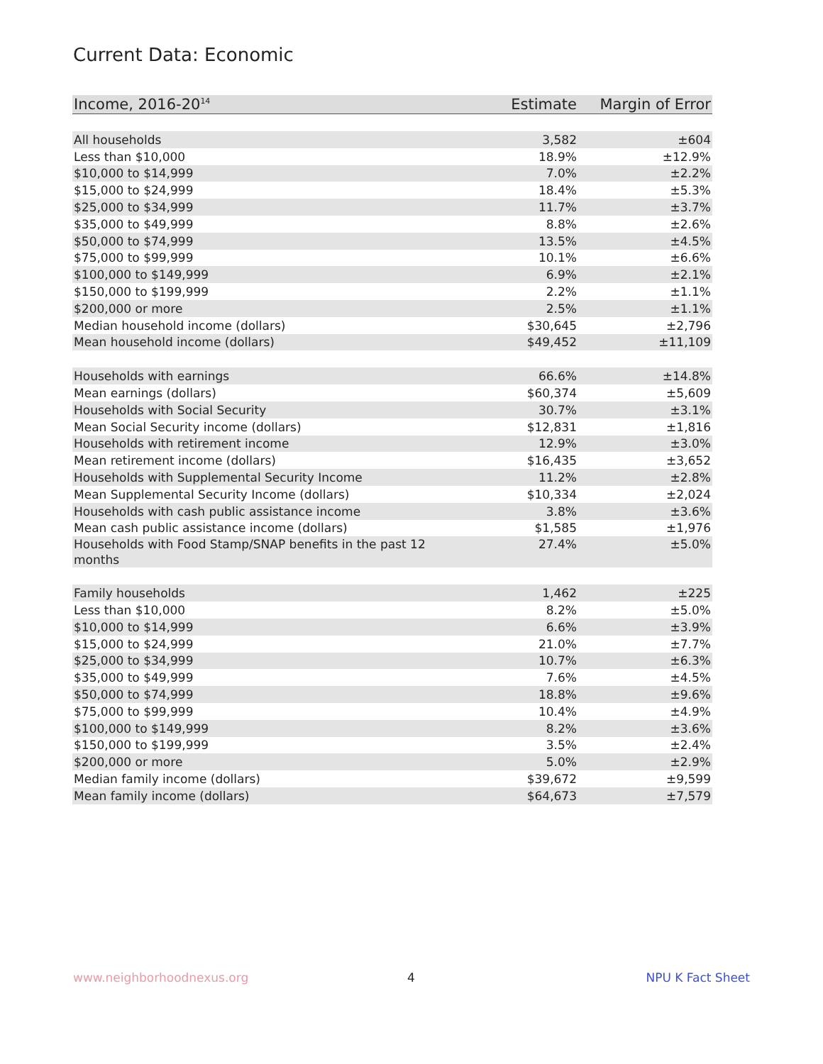Current Data: Economic
| Income, 2016-20<sup>14</sup> | Estimate | Margin of Error |
| --- | --- | --- |
| All households | 3,582 | ±604 |
| Less than $10,000 | 18.9% | ±12.9% |
| $10,000 to $14,999 | 7.0% | ±2.2% |
| $15,000 to $24,999 | 18.4% | ±5.3% |
| $25,000 to $34,999 | 11.7% | ±3.7% |
| $35,000 to $49,999 | 8.8% | ±2.6% |
| $50,000 to $74,999 | 13.5% | ±4.5% |
| $75,000 to $99,999 | 10.1% | ±6.6% |
| $100,000 to $149,999 | 6.9% | ±2.1% |
| $150,000 to $199,999 | 2.2% | ±1.1% |
| $200,000 or more | 2.5% | ±1.1% |
| Median household income (dollars) | $30,645 | ±2,796 |
| Mean household income (dollars) | $49,452 | ±11,109 |
| Households with earnings | 66.6% | ±14.8% |
| Mean earnings (dollars) | $60,374 | ±5,609 |
| Households with Social Security | 30.7% | ±3.1% |
| Mean Social Security income (dollars) | $12,831 | ±1,816 |
| Households with retirement income | 12.9% | ±3.0% |
| Mean retirement income (dollars) | $16,435 | ±3,652 |
| Households with Supplemental Security Income | 11.2% | ±2.8% |
| Mean Supplemental Security Income (dollars) | $10,334 | ±2,024 |
| Households with cash public assistance income | 3.8% | ±3.6% |
| Mean cash public assistance income (dollars) | $1,585 | ±1,976 |
| Households with Food Stamp/SNAP benefits in the past 12 months | 27.4% | ±5.0% |
| Family households | 1,462 | ±225 |
| Less than $10,000 | 8.2% | ±5.0% |
| $10,000 to $14,999 | 6.6% | ±3.9% |
| $15,000 to $24,999 | 21.0% | ±7.7% |
| $25,000 to $34,999 | 10.7% | ±6.3% |
| $35,000 to $49,999 | 7.6% | ±4.5% |
| $50,000 to $74,999 | 18.8% | ±9.6% |
| $75,000 to $99,999 | 10.4% | ±4.9% |
| $100,000 to $149,999 | 8.2% | ±3.6% |
| $150,000 to $199,999 | 3.5% | ±2.4% |
| $200,000 or more | 5.0% | ±2.9% |
| Median family income (dollars) | $39,672 | ±9,599 |
| Mean family income (dollars) | $64,673 | ±7,579 |
www.neighborhoodnexus.org 4 NPU K Fact Sheet